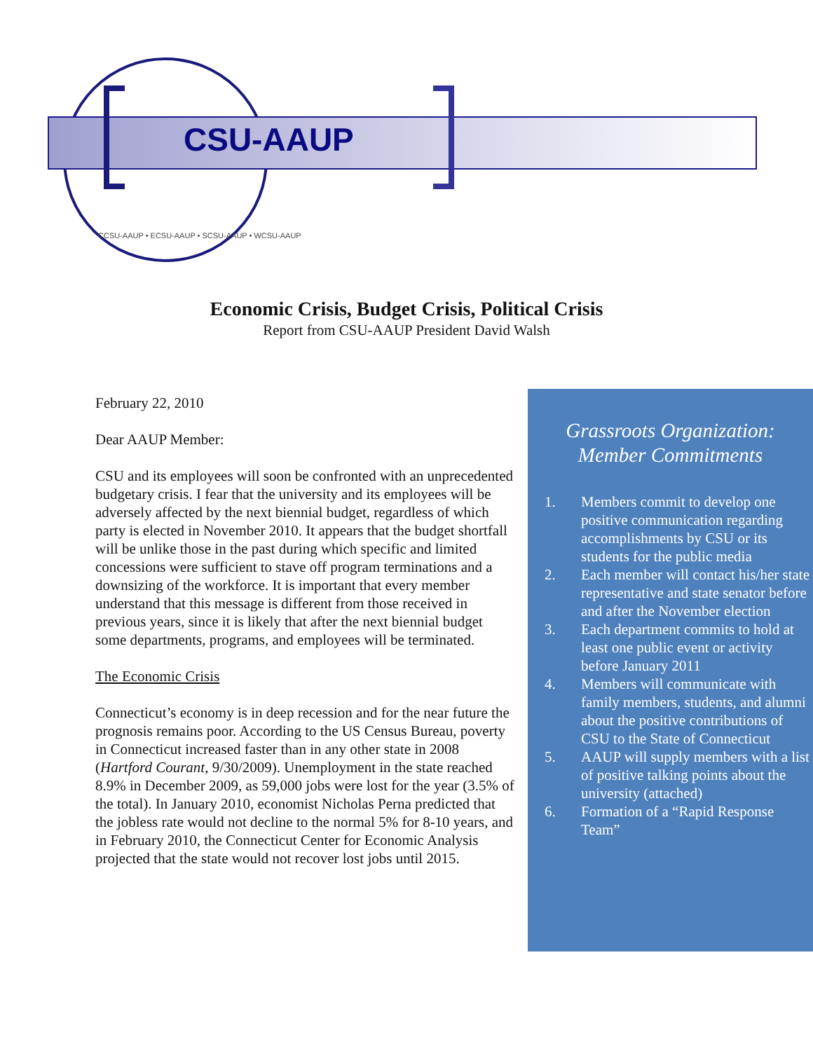CSU-AAUP
CCSU-AAUP • ECSU-AAUP • SCSU-AAUP • WCSU-AAUP
Economic Crisis, Budget Crisis, Political Crisis
Report from CSU-AAUP President David Walsh
February 22, 2010
Dear AAUP Member:
CSU and its employees will soon be confronted with an unprecedented budgetary crisis. I fear that the university and its employees will be adversely affected by the next biennial budget, regardless of which party is elected in November 2010. It appears that the budget shortfall will be unlike those in the past during which specific and limited concessions were sufficient to stave off program terminations and a downsizing of the workforce. It is important that every member understand that this message is different from those received in previous years, since it is likely that after the next biennial budget some departments, programs, and employees will be terminated.
The Economic Crisis
Connecticut’s economy is in deep recession and for the near future the prognosis remains poor. According to the US Census Bureau, poverty in Connecticut increased faster than in any other state in 2008 (Hartford Courant, 9/30/2009). Unemployment in the state reached 8.9% in December 2009, as 59,000 jobs were lost for the year (3.5% of the total). In January 2010, economist Nicholas Perna predicted that the jobless rate would not decline to the normal 5% for 8-10 years, and in February 2010, the Connecticut Center for Economic Analysis projected that the state would not recover lost jobs until 2015.
Grassroots Organization:
Member Commitments
1. Members commit to develop one positive communication regarding accomplishments by CSU or its students for the public media
2. Each member will contact his/her state representative and state senator before and after the November election
3. Each department commits to hold at least one public event or activity before January 2011
4. Members will communicate with family members, students, and alumni about the positive contributions of CSU to the State of Connecticut
5. AAUP will supply members with a list of positive talking points about the university (attached)
6. Formation of a “Rapid Response Team”